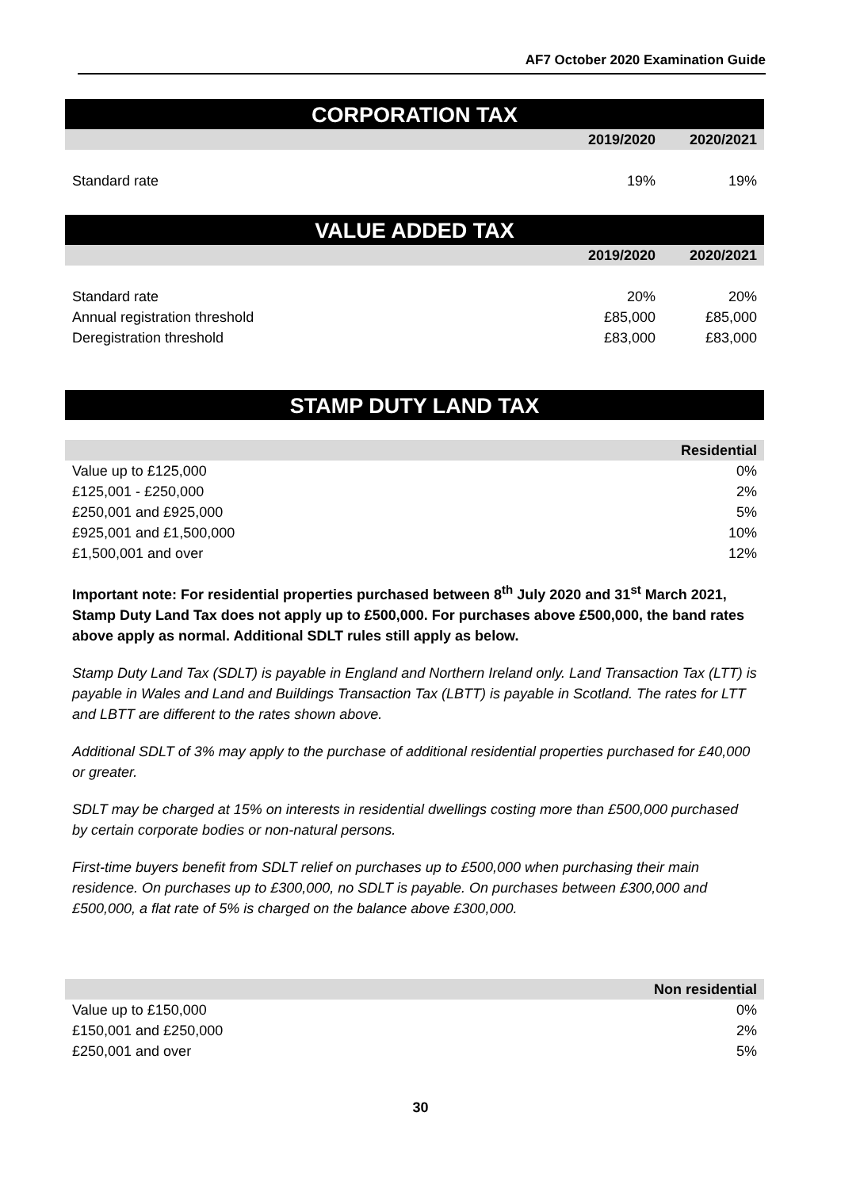AF7 October 2020 Examination Guide
CORPORATION TAX
| | 2019/2020 | 2020/2021 |
| --- | --- | --- |
| Standard rate | 19% | 19% |
VALUE ADDED TAX
| | 2019/2020 | 2020/2021 |
| --- | --- | --- |
| Standard rate | 20% | 20% |
| Annual registration threshold | £85,000 | £85,000 |
| Deregistration threshold | £83,000 | £83,000 |
STAMP DUTY LAND TAX
| | Residential |
| --- | --- |
| Value up to £125,000 | 0% |
| £125,001 - £250,000 | 2% |
| £250,001 and £925,000 | 5% |
| £925,001 and £1,500,000 | 10% |
| £1,500,001 and over | 12% |
Important note: For residential properties purchased between 8<sup>th</sup> July 2020 and 31<sup>st</sup> March 2021, Stamp Duty Land Tax does not apply up to £500,000. For purchases above £500,000, the band rates above apply as normal. Additional SDLT rules still apply as below.
Stamp Duty Land Tax (SDLT) is payable in England and Northern Ireland only. Land Transaction Tax (LTT) is payable in Wales and Land and Buildings Transaction Tax (LBTT) is payable in Scotland. The rates for LTT and LBTT are different to the rates shown above.
Additional SDLT of 3% may apply to the purchase of additional residential properties purchased for £40,000 or greater.
SDLT may be charged at 15% on interests in residential dwellings costing more than £500,000 purchased by certain corporate bodies or non-natural persons.
First-time buyers benefit from SDLT relief on purchases up to £500,000 when purchasing their main residence. On purchases up to £300,000, no SDLT is payable. On purchases between £300,000 and £500,000, a flat rate of 5% is charged on the balance above £300,000.
| | Non residential |
| --- | --- |
| Value up to £150,000 | 0% |
| £150,001 and £250,000 | 2% |
| £250,001 and over | 5% |
30